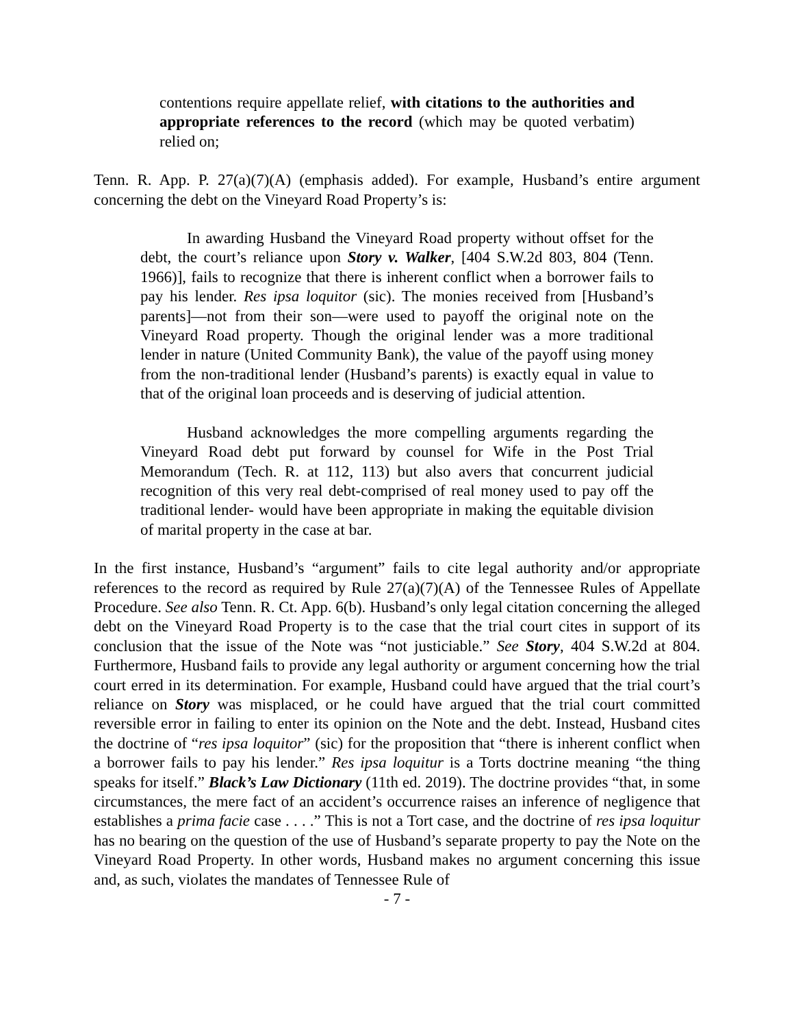contentions require appellate relief, with citations to the authorities and appropriate references to the record (which may be quoted verbatim) relied on;
Tenn. R. App. P. 27(a)(7)(A) (emphasis added). For example, Husband’s entire argument concerning the debt on the Vineyard Road Property’s is:
In awarding Husband the Vineyard Road property without offset for the debt, the court’s reliance upon Story v. Walker, [404 S.W.2d 803, 804 (Tenn. 1966)], fails to recognize that there is inherent conflict when a borrower fails to pay his lender. Res ipsa loquitor (sic). The monies received from [Husband’s parents]—not from their son—were used to payoff the original note on the Vineyard Road property. Though the original lender was a more traditional lender in nature (United Community Bank), the value of the payoff using money from the non-traditional lender (Husband’s parents) is exactly equal in value to that of the original loan proceeds and is deserving of judicial attention.
Husband acknowledges the more compelling arguments regarding the Vineyard Road debt put forward by counsel for Wife in the Post Trial Memorandum (Tech. R. at 112, 113) but also avers that concurrent judicial recognition of this very real debt-comprised of real money used to pay off the traditional lender- would have been appropriate in making the equitable division of marital property in the case at bar.
In the first instance, Husband’s “argument” fails to cite legal authority and/or appropriate references to the record as required by Rule 27(a)(7)(A) of the Tennessee Rules of Appellate Procedure. See also Tenn. R. Ct. App. 6(b). Husband’s only legal citation concerning the alleged debt on the Vineyard Road Property is to the case that the trial court cites in support of its conclusion that the issue of the Note was “not justiciable.” See Story, 404 S.W.2d at 804. Furthermore, Husband fails to provide any legal authority or argument concerning how the trial court erred in its determination. For example, Husband could have argued that the trial court’s reliance on Story was misplaced, or he could have argued that the trial court committed reversible error in failing to enter its opinion on the Note and the debt. Instead, Husband cites the doctrine of “res ipsa loquitor” (sic) for the proposition that “there is inherent conflict when a borrower fails to pay his lender.” Res ipsa loquitur is a Torts doctrine meaning “the thing speaks for itself.” Black’s Law Dictionary (11th ed. 2019). The doctrine provides “that, in some circumstances, the mere fact of an accident’s occurrence raises an inference of negligence that establishes a prima facie case . . . .” This is not a Tort case, and the doctrine of res ipsa loquitur has no bearing on the question of the use of Husband’s separate property to pay the Note on the Vineyard Road Property. In other words, Husband makes no argument concerning this issue and, as such, violates the mandates of Tennessee Rule of
- 7 -